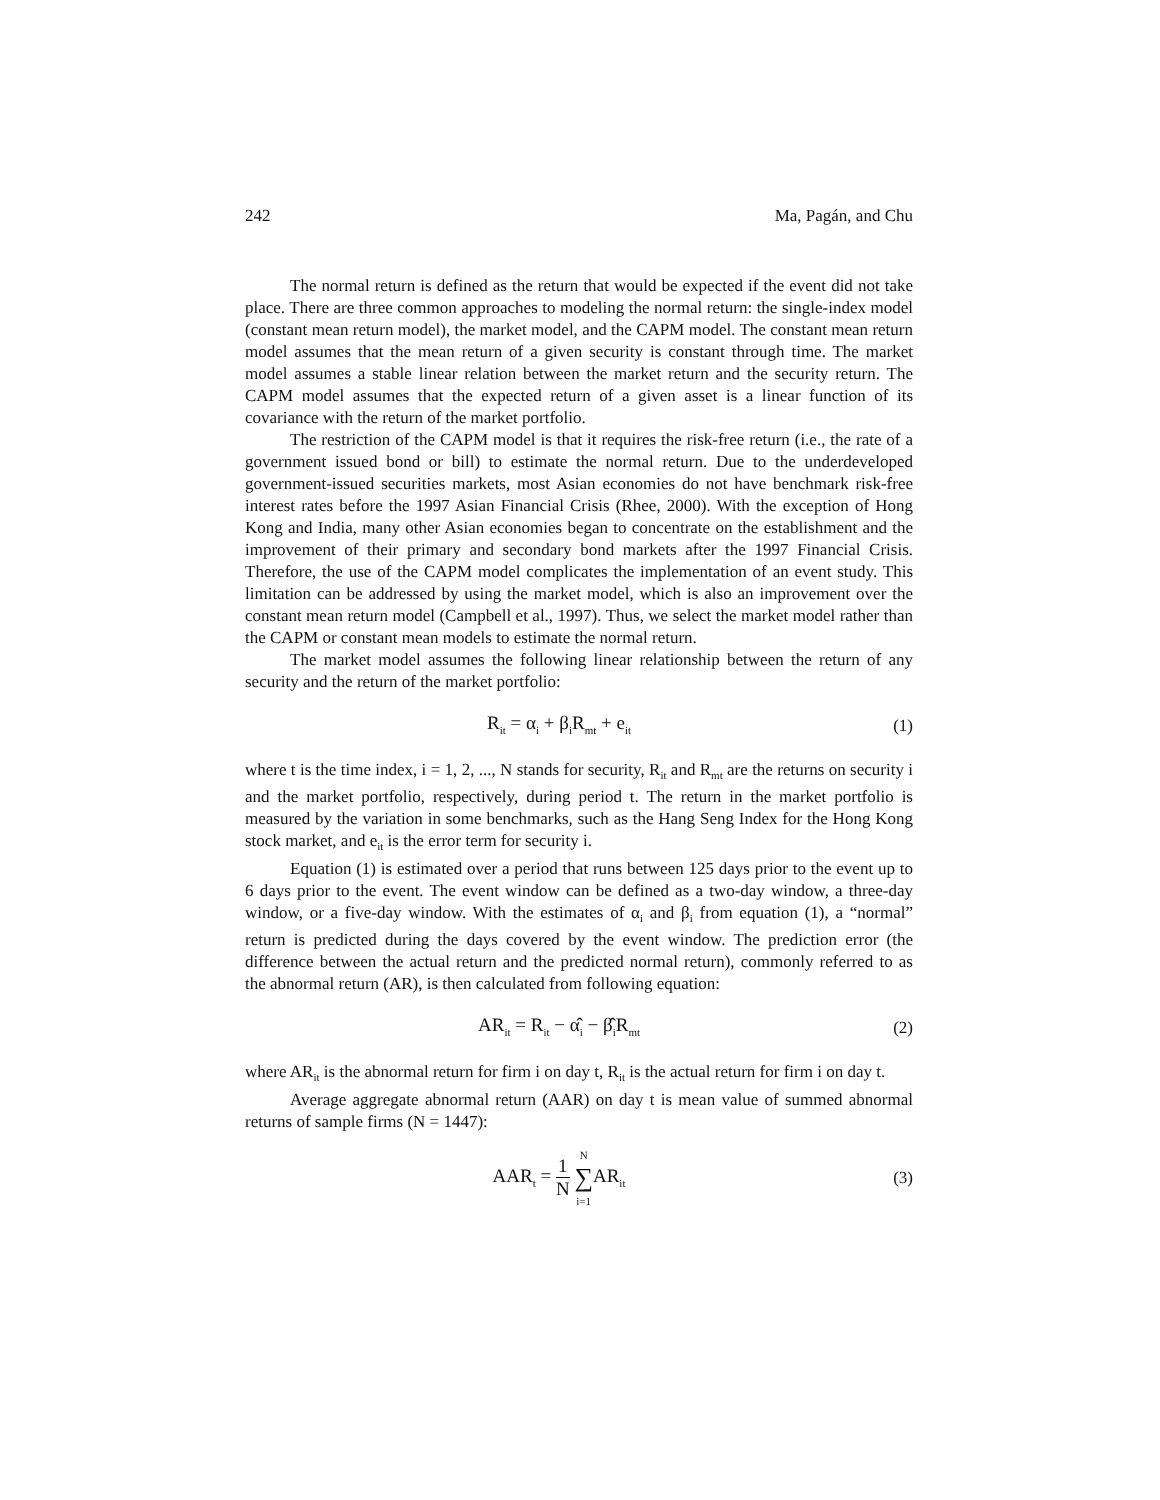242 Ma, Pagán, and Chu
The normal return is defined as the return that would be expected if the event did not take place. There are three common approaches to modeling the normal return: the single-index model (constant mean return model), the market model, and the CAPM model. The constant mean return model assumes that the mean return of a given security is constant through time. The market model assumes a stable linear relation between the market return and the security return. The CAPM model assumes that the expected return of a given asset is a linear function of its covariance with the return of the market portfolio.
The restriction of the CAPM model is that it requires the risk-free return (i.e., the rate of a government issued bond or bill) to estimate the normal return. Due to the underdeveloped government-issued securities markets, most Asian economies do not have benchmark risk-free interest rates before the 1997 Asian Financial Crisis (Rhee, 2000). With the exception of Hong Kong and India, many other Asian economies began to concentrate on the establishment and the improvement of their primary and secondary bond markets after the 1997 Financial Crisis. Therefore, the use of the CAPM model complicates the implementation of an event study. This limitation can be addressed by using the market model, which is also an improvement over the constant mean return model (Campbell et al., 1997). Thus, we select the market model rather than the CAPM or constant mean models to estimate the normal return.
The market model assumes the following linear relationship between the return of any security and the return of the market portfolio:
R<sub>it</sub> = α<sub>i</sub> + β<sub>i</sub>R<sub>mt</sub> + e<sub>it</sub>
(1)
where t is the time index, i = 1, 2, ..., N stands for security, R<sub>it</sub> and R<sub>mt</sub> are the returns on security i and the market portfolio, respectively, during period t. The return in the market portfolio is measured by the variation in some benchmarks, such as the Hang Seng Index for the Hong Kong stock market, and e<sub>it</sub> is the error term for security i.
Equation (1) is estimated over a period that runs between 125 days prior to the event up to 6 days prior to the event. The event window can be defined as a two-day window, a three-day window, or a five-day window. With the estimates of α<sub>i</sub> and β<sub>i</sub> from equation (1), a “normal” return is predicted during the days covered by the event window. The prediction error (the difference between the actual return and the predicted normal return), commonly referred to as the abnormal return (AR), is then calculated from following equation:
AR<sub>it</sub> = R<sub>it</sub> − α̂<sub>i</sub> − β̂<sub>i</sub>R<sub>mt</sub>
(2)
where AR<sub>it</sub> is the abnormal return for firm i on day t, R<sub>it</sub> is the actual return for firm i on day t.
Average aggregate abnormal return (AAR) on day t is mean value of summed abnormal returns of sample firms (N = 1447):
AAR<sub>t</sub> = 1 N N ∑ i=1 AR<sub>it</sub>
(3)